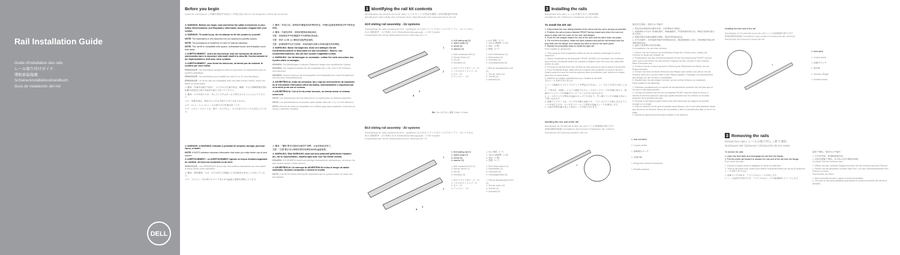Rail Installation Guide
Guide d'installation des rails
レール取り付けガイド
滑轨安装指南
Schieneninstallationshandbuch
Guía de instalación del riel
DELL
Before you begin
Avant de commencer | 作業を開始する前に | 开始之前 | Bevor Sie beginnen | Antes de comenzar
⚠ WARNING: Before you begin, read and follow the safety instructions in your Safety, Environmental, and Regulatory information document shipped with your system.
⚠ WARNING: To avoid injury, do not attempt to lift the system by yourself.
NOTE: The illustrations in this document do not represent a specific system.
NOTE: The procedures to install the 1U and 2U rails are identical.
NOTE: This rail kit is compatible with square, unthreaded round, and threaded round hole racks.
⚠ AVERTISSEMENT : avant de commencer, lisez les consignes de sécurité mentionnées dans le document informatif relatif à la sécurité, l'environnement et les réglementations livré avec votre système.
⚠ AVERTISSEMENT : pour éviter les blessures, ne tentez pas de soulever le système par vous-même.
REMARQUE : les illustrations qui figurent dans ce document ne représentent pas un système spécifique.
REMARQUE : les procédures pour installer les rails 1U et 2U sont identiques.
REMARQUE : ce kit de rails est compatible avec les racks à trous carrés, ronds non filetés et ronds filetés.
⚠ 警告：作業を開始する前に、システムに付属の安全、環境、および規制情報文書に記載の安全性に関する指示を読んで従ってください。
⚠ 警告：けがを防ぐため、決してシステムを一人で持ち上げようとしないでください。
メモ：本書の図は、特定のシステムを表すものではありません。
メモ：1U レールと 2U レールの取り付け手順は同一です。
メモ：このレールキットは、角穴、ネジ穴なし、ネジ穴ありのラックに対応しています。
⚠ 警告：开始之前，请阅读并遵循系统附带的安全、环境与监管信息说明文件中的安全说明。
⚠ 警告：为避免受伤，请勿试图独自抬起系统。
注意：本说明文件中的插图并不代表特定的系统。
注意：安装 1U 和 2U 滑轨的过程完全相同。
注意：此滑轨套件与方孔机架、无螺纹圆孔机架以及螺纹圆孔机架兼容。
⚠ WARNUNG: Bevor Sie beginnen, lesen und befolgen Sie die Sicherheitshinweise im Dokument mit den Sicherheits-, Rechts- und Umweltinformationen, das mit dem System mitgeliefert wurde.
⚠ WARNUNG: Um Verletzungen zu vermeiden, sollten Sie nicht versuchen, das System allein zu bewegen.
HINWEIS: Die Abbildungen in diesem Dokument zeigen kein spezifisches System.
HINWEIS: Die Vorgehensweisen für die Installation der 1-HE- und 2-HE-Schienen sind identisch.
HINWEIS: Dieses Schienen-Kit ist kompatibel mit Vierkantlöchern sowie Rundlöchern mit und ohne Gewindebohrung.
⚠ ADVERTENCIA: Antes de comenzar, lea y siga las instrucciones de seguridad en el documento informativo sobre normativa, medioambiente y seguridad que se le envió junto con el sistema.
⚠ ADVERTENCIA: Con el fin de evitar lesiones, no intente mover el sistema usted solo.
NOTA: Las ilustraciones de este documento no representan un sistema específico.
NOTA: Los procedimientos necesarios para instalar rieles de 1 U y 2 U son idénticos.
NOTA: Este kit de rieles es compatible con orificios para rack cuadrados, redondos sin rosca y redondos roscados.
⚠ WARNING: A WARNING indicates a potential for property damage, personal injury, or death.
NOTE: A NOTE indicates important information that helps you make better use of your system.
⚠ AVERTISSEMENT : un AVERTISSEMENT signale un risque d'endommagement du matériel, de blessure corporelle ou de mort.
REMARQUE : une REMARQUE fournit des informations importantes qui vous aident à mieux utiliser votre ordinateur.
⚠ 警告：物的損害、けが、または死亡の原因となる可能性があることを示しています。
メモ：コンピュータを使いやすくするための重要な情報を説明しています。
⚠ 警告："警告"表示可能会导致财产损失、人身伤害甚至死亡。
注意："注意"表示可以帮助您更好地使用系统的重要信息。
⚠ WARNUNG: Eine WARNUNG weist auf eine potenziell gefährliche Situation hin, die zu Sachschäden, Verletzungen oder zum Tod führen könnte.
HINWEIS: Ein HINWEIS macht auf wichtige Informationen aufmerksam, mit denen Sie das System besser nutzen können.
⚠ ADVERTENCIA: Un mensaje de ADVERTENCIA indica el riesgo de daños materiales, lesiones corporales o incluso la muerte.
NOTA: Una NOTA indica información importante que le ayuda a hacer un mejor uso del sistema.
1 Identifying the rail kit contents
Identification du contenu du kit de rails | レールキットの内容を確認 | 识别滑轨套件内容
Identifizieren des Inhalts des Schienen-Kits | Identificación del contenido del kit de riel
A10 sliding rail assembly - 1U systems
Assemblage de rails coulissants A10 - systèmes 1U | A10 スライド式レールアセンブリ - 1U システム
A10 滑轨部件 - 1U 系统 | A10-Gleitschienenbaugruppe – 1-HE-System
Ensamblaje del riel de deslizamiento A10: sistemas de 1 U
1
2
3
4
1. A10 sliding rail (2)
2. velcro strap (2)
3. screw (4)
4. washer (4)
1. Rail coulissant A10 (2)
2. Bande Velcro (2)
3. Vis (4)
4. Rondelle (4)
1. A10 スライド式レール（2）
2. ベルクロストラップ（2）
3. ネジ（4）
4. ワッシャー（4）
1. A10 滑轨（2 个）
2. Velcro 紧固带（2 条）
3. 螺钉（4 颗）
4. 垫圈（4 个）
1. A10-Gleitschiene (2)
2. Klettstreifen (2)
3. Schraube (4)
4. Unterlegscheibe (4)
1. Riel de deslizamiento A10 (2)
2. Tira de velcro (2)
3. Tornillo (4)
4. Arandela (4)
Or | Ou | または | 或者 | Oder | O bien
B13 sliding rail assembly - 2U systems
Assemblage de rails coulissants B13 - systèmes 2U | B13 スライド式レールアセンブリ - 2U システム
B13 滑轨部件 - 2U 系统 | B13-Gleitschienenbaugruppe – 2-HE-System
Ensamblaje del riel de deslizamiento B13: sistemas de 2 U
1
2
3
4
1. B13 sliding rail (2)
2. velcro strap (2)
3. screw (4)
4. washer (4)
1. Rail coulissant B13 (2)
2. Bande Velcro (2)
3. Vis (4)
4. Rondelle (4)
1. B13 スライド式レール（2）
2. ベルクロストラップ（2）
3. ネジ（4）
4. ワッシャー（4）
1. B13 滑轨（2 个）
2. Velcro 紧固带（2 条）
3. 螺钉（4 颗）
4. 垫圈（4 个）
1. B13-Gleitschiene (2)
2. Klettstreifen (2)
3. Schraube (4)
4. Unterlegscheibe (4)
1. Riel de deslizamiento B13 (2)
2. Tira de velcro (2)
3. Tornillo (4)
4. Arandela (4)
2 Installing the rails
Installation des rails | レールの取り付け | 安装滑轨
Installieren der Schienen | Instalación de los rieles
To install the left rail:
1. Fully extend the rear sliding bracket of the rail so that the rail is as long as possible.
2. Position the rail end piece labeled FRONT facing inward and orient the rear end piece to align with the holes on the rear rack flanges.
3. Push the rail straight toward the rear of the rack until the latch locks into place.
4. For the front end piece, rotate the latch outward and pull the rail forward until the pins slide into the flange, and release the latch to secure the rail in place.
5. Repeat the preceding steps to install the right rail.
Pour installer le rail gauche :
1. Tirez jusqu'au bout la glissière arrière du rail de manière à rallonger le rail au maximum.
2. Placez l'extrémité du rail étiquetée FRONT (AVANT) en l'orientant vers l'intérieur, puis orientez l'extrémité arrière de manière à l'aligner avec les trous des collerettes arrière du rack.
3. Poussez le rail tout droit vers l'arrière du rack jusqu'à ce que le loquet s'enclenche.
4. Pour l'extrémité avant, faites tourner le loquet vers l'extérieur et tirez le rail vers l'avant jusqu'à ce que les broches glissent dans la collerette, puis relâchez le loquet pour fixer le rail en place.
5. Répétez les étapes précédentes pour installer le rail droit.
左のレールを取り付けるには：
1. レール背面のスライドブラケットを完全に引き出し、レールをできるだけ長くします。
2. 「FRONT（前面）」とラベル表記されたレールのエンドピースを内側に向けて、背面のエンドピースを背面のラックフランジの穴に合わせます。
3. レールをラッチが所定の位置にロックされるまで、真っ直ぐラックの背面に向かって押し込みます。
4. 前面エンドピースは、ラッチを外側に回転させ、フランジにピンが差し込むまでレールを前方に引き、ラッチをリリースして所定の位置にレールを固定します。
5. 上記の手順を繰り返して右のレールを取り付けます。
要安装左滑轨，请执行以下操作：
1. 完全拉出滑轨的后滑动支架，以使滑轨尽可能长。
2. 放置标有 FRONT 的滑轨端件，使其面朝内，并将后端件的方向，使其对准后机架凸缘上的孔。
3. 朝着机架的后面径直推动滑轨，直到闩锁锁定到位。
4. 对于前端件，向外旋转闩锁并将滑轨向前拉，直到插销滑入凸缘，然后释放闩锁以使滑轨固定到位。
5. 重复上述步骤以安装右滑轨。
So installieren Sie die linke Schiene:
1. Fahren Sie den hinteren verschiebbaren Bügel der Schiene aus, sodass die Schiene so lange wie möglich ist.
2. Positionieren Sie das Schienenendstück mit der Kennzeichnung FRONT (Vorne) nach innen und richten Sie das hintere Endstück an den Löchern in den hinteren Rack-Flanschen aus.
3. Drücken Sie die Schiene gerade in Richtung der Rückseite des Racks, bis der Riegel einrastet.
4. Drehen Sie beim vorderen Endstück den Riegel nach außen und ziehen Sie die Schiene nach vorn, bis die Stifte in den Flansch gleiten. Entriegeln Sie anschließend den Riegel, um die Schiene zu befestigen.
5. Wiederholen Sie die obigen Schritte, um die rechte Schiene zu installieren.
Para instalar el riel izquierdo:
1. Extienda completamente el soporte de deslizamiento posterior del riel para que el riel sea lo más largo posible.
2. Coloque el extremo del riel con la etiqueta FRONT mirando hacia el interior y oriente el extremo posterior para que quede alineado con los orificios en la parte posterior de la pestaña del rack.
3. Empuje el riel hacia la parte trasera del rack hasta que los seguros de pestillo encajen en su lugar.
4. Para el extremo frontal, gire el pestillo hacia afuera y tire el riel hacia adelante hasta que los pines se deslicen dentro de la pestaña, y libere el pestillo para fijar el riel en su lugar.
5. Repita los pasos anteriores para instalar el riel derecho.
Installing the rear end of the rail
Installation de l'extrémité arrière du rail | レール背面端の取り付け
安装滑轨的后端 | Installieren des hinteren Endstücks der Schiene
Instalación del extremo posterior del riel
1
1. rear end latch
1. Loquet arrière
1. 背面側のラッチ
1. 后端闩锁
1. Riegel des hinteren Endstücks
1. Pestillo posterior
Installing the front end of the rail
Installation de l'extrémité avant du rail | レール前面端の取り付け
安装滑轨的前端 | Installieren des vorderen Endstücks der Schiene
Instalación del extremo frontal del riel
1
1. front latch
1. Loquet avant
1. 前面のラッチ
1. 前闩锁
1. Vorderer Riegel
1. Pestillo frontal
3 Removing the rails
Retrait des rails | レールの取り外し | 卸下滑轨
Ausbauen der Schienen | Extracción de los rieles
To remove the rails:
1. Open the front latch and disengage the rail from the flange.
2. Pull the entire rail forward to release the rear end of the rail from the flange.
Pour retirer les rails :
1. Ouvrez le loquet avant et dégagez le rail de la collerette.
2. Tirez le rail entier vers l'avant pour libérer l'extrémité arrière du rail de la collerette.
レールを取り外すには：
1. 前面ラッチを開き、フランジからレールを外します。
2. レール全体を手前に引き、フランジからレールの背面端をリリースします。
要卸下滑轨，请执行以下操作：
1. 打开前闩锁，使滑轨脱离凸缘。
2. 向前拉动整个滑轨，从凸缘上松开滑轨的后端。
So bauen Sie die Schienen aus:
1. Öffnen Sie den vorderen Riegel und lösen Sie die Schiene aus dem Flansch.
2. Ziehen Sie die gesamten Schiene nach vorn, um das Schienenendstück vom Flansch zu lösen.
Para extraer los rieles:
1. Abra el pestillo frontal y saque el riel de la pestaña.
2. Tire todo el riel hacia adelante para liberar el extremo posterior del riel de la pestaña.